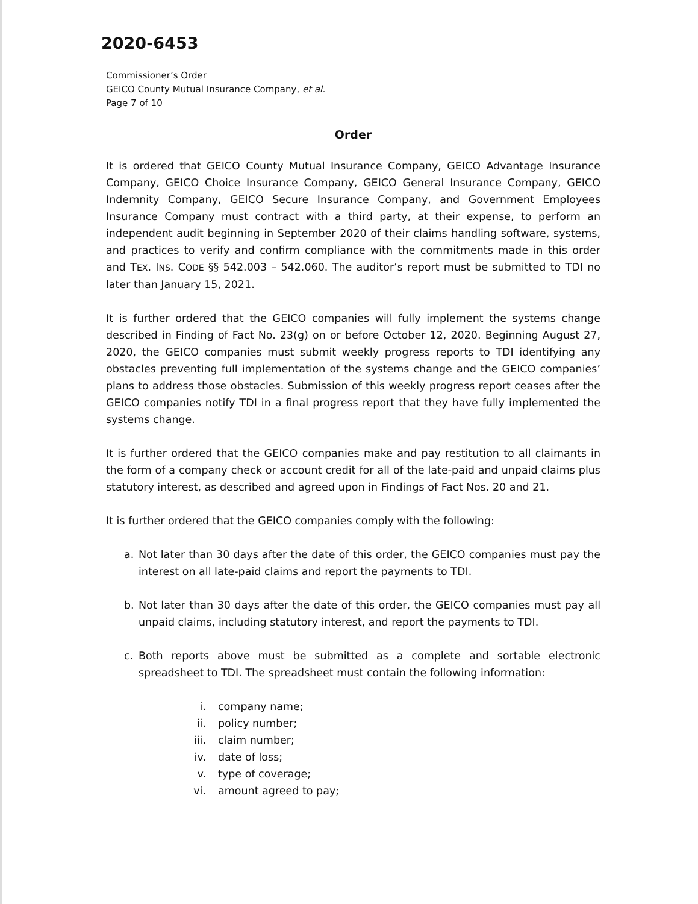2020-6453
Commissioner’s Order
GEICO County Mutual Insurance Company, et al.
Page 7 of 10
Order
It is ordered that GEICO County Mutual Insurance Company, GEICO Advantage Insurance Company, GEICO Choice Insurance Company, GEICO General Insurance Company, GEICO Indemnity Company, GEICO Secure Insurance Company, and Government Employees Insurance Company must contract with a third party, at their expense, to perform an independent audit beginning in September 2020 of their claims handling software, systems, and practices to verify and confirm compliance with the commitments made in this order and TEX. INS. CODE §§ 542.003 – 542.060. The auditor’s report must be submitted to TDI no later than January 15, 2021.
It is further ordered that the GEICO companies will fully implement the systems change described in Finding of Fact No. 23(g) on or before October 12, 2020. Beginning August 27, 2020, the GEICO companies must submit weekly progress reports to TDI identifying any obstacles preventing full implementation of the systems change and the GEICO companies’ plans to address those obstacles. Submission of this weekly progress report ceases after the GEICO companies notify TDI in a final progress report that they have fully implemented the systems change.
It is further ordered that the GEICO companies make and pay restitution to all claimants in the form of a company check or account credit for all of the late-paid and unpaid claims plus statutory interest, as described and agreed upon in Findings of Fact Nos. 20 and 21.
It is further ordered that the GEICO companies comply with the following:
a. Not later than 30 days after the date of this order, the GEICO companies must pay the interest on all late-paid claims and report the payments to TDI.
b. Not later than 30 days after the date of this order, the GEICO companies must pay all unpaid claims, including statutory interest, and report the payments to TDI.
c. Both reports above must be submitted as a complete and sortable electronic spreadsheet to TDI. The spreadsheet must contain the following information:
i. company name;
ii. policy number;
iii. claim number;
iv. date of loss;
v. type of coverage;
vi. amount agreed to pay;